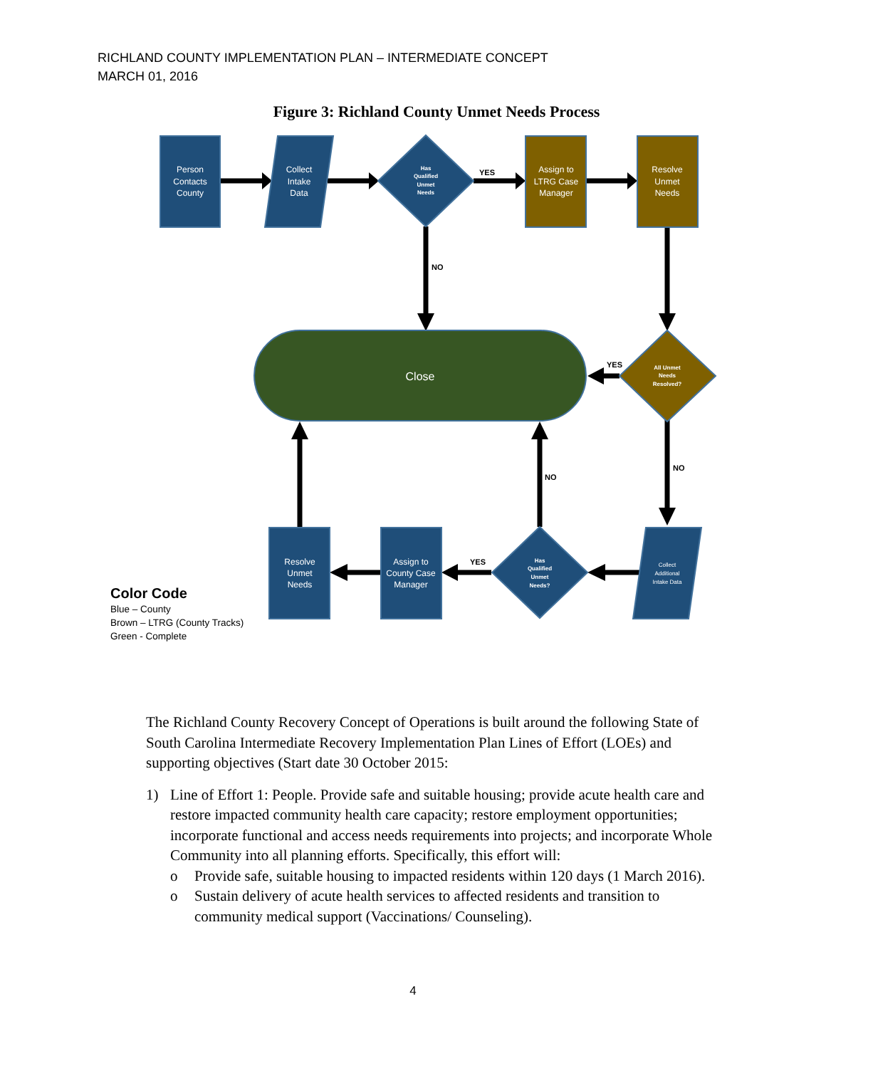RICHLAND COUNTY IMPLEMENTATION PLAN – INTERMEDIATE CONCEPT
MARCH 01, 2016
Figure 3: Richland County Unmet Needs Process
Person
Contacts
County
Collect
Intake
Data
Assign to
LTRG Case
Manager
Resolve
Unmet
Needs
Close
Resolve
Unmet
Needs
Assign to
County Case
Manager
Has
Qualified
Unmet
Needs
All Unmet
Needs
Resolved?
Has
Qualified
Unmet
Needs?
Collect
Additional
Intake Data
YES
NO
YES
NO
NO
YES
Color Code
Blue – County
Brown – LTRG (County Tracks)
Green - Complete
The Richland County Recovery Concept of Operations is built around the following State of South Carolina Intermediate Recovery Implementation Plan Lines of Effort (LOEs) and supporting objectives (Start date 30 October 2015:
1) Line of Effort 1: People. Provide safe and suitable housing; provide acute health care and restore impacted community health care capacity; restore employment opportunities; incorporate functional and access needs requirements into projects; and incorporate Whole Community into all planning efforts. Specifically, this effort will:
o Provide safe, suitable housing to impacted residents within 120 days (1 March 2016).
o Sustain delivery of acute health services to affected residents and transition to community medical support (Vaccinations/ Counseling).
4